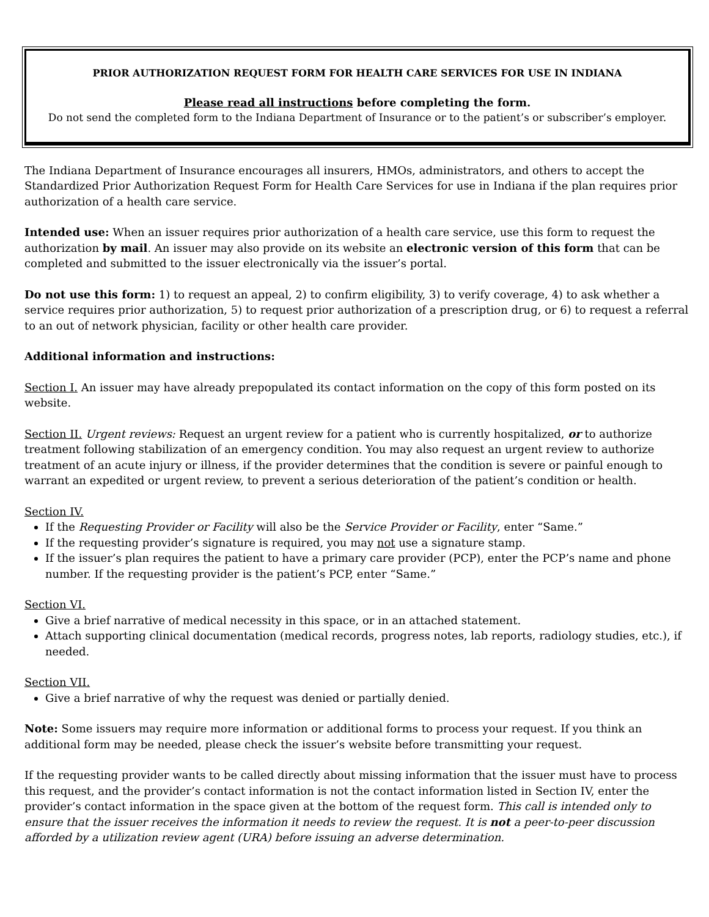PRIOR AUTHORIZATION REQUEST FORM FOR HEALTH CARE SERVICES FOR USE IN INDIANA
Please read all instructions before completing the form.
Do not send the completed form to the Indiana Department of Insurance or to the patient’s or subscriber’s employer.
The Indiana Department of Insurance encourages all insurers, HMOs, administrators, and others to accept the Standardized Prior Authorization Request Form for Health Care Services for use in Indiana if the plan requires prior authorization of a health care service.
Intended use: When an issuer requires prior authorization of a health care service, use this form to request the authorization by mail. An issuer may also provide on its website an electronic version of this form that can be completed and submitted to the issuer electronically via the issuer’s portal.
Do not use this form: 1) to request an appeal, 2) to confirm eligibility, 3) to verify coverage, 4) to ask whether a service requires prior authorization, 5) to request prior authorization of a prescription drug, or 6) to request a referral to an out of network physician, facility or other health care provider.
Additional information and instructions:
Section I. An issuer may have already prepopulated its contact information on the copy of this form posted on its website.
Section II. Urgent reviews: Request an urgent review for a patient who is currently hospitalized, or to authorize treatment following stabilization of an emergency condition. You may also request an urgent review to authorize treatment of an acute injury or illness, if the provider determines that the condition is severe or painful enough to warrant an expedited or urgent review, to prevent a serious deterioration of the patient’s condition or health.
Section IV.
If the Requesting Provider or Facility will also be the Service Provider or Facility, enter “Same.”
If the requesting provider’s signature is required, you may not use a signature stamp.
If the issuer’s plan requires the patient to have a primary care provider (PCP), enter the PCP’s name and phone number. If the requesting provider is the patient’s PCP, enter “Same.”
Section VI.
Give a brief narrative of medical necessity in this space, or in an attached statement.
Attach supporting clinical documentation (medical records, progress notes, lab reports, radiology studies, etc.), if needed.
Section VII.
Give a brief narrative of why the request was denied or partially denied.
Note: Some issuers may require more information or additional forms to process your request. If you think an additional form may be needed, please check the issuer’s website before transmitting your request.
If the requesting provider wants to be called directly about missing information that the issuer must have to process this request, and the provider’s contact information is not the contact information listed in Section IV, enter the provider’s contact information in the space given at the bottom of the request form. This call is intended only to ensure that the issuer receives the information it needs to review the request. It is not a peer-to-peer discussion afforded by a utilization review agent (URA) before issuing an adverse determination.